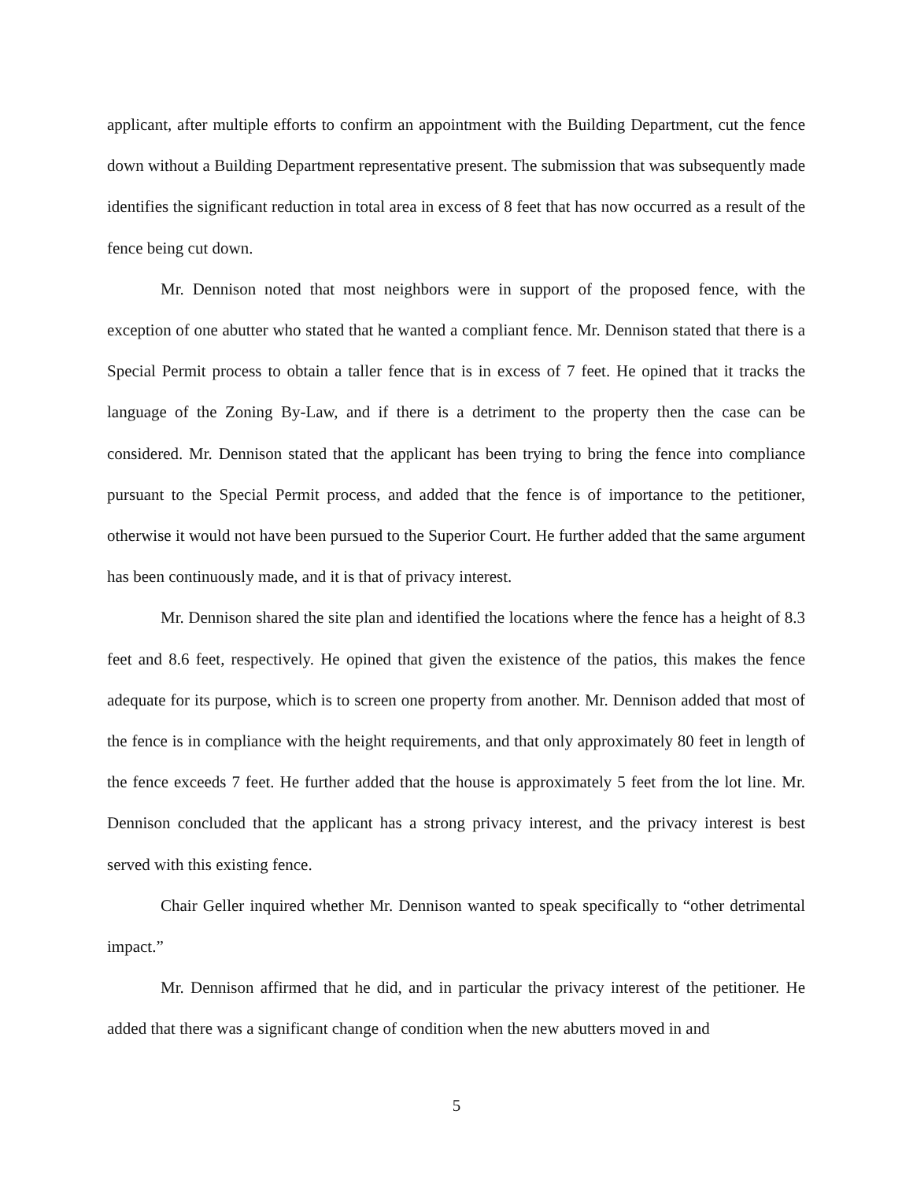applicant, after multiple efforts to confirm an appointment with the Building Department, cut the fence down without a Building Department representative present. The submission that was subsequently made identifies the significant reduction in total area in excess of 8 feet that has now occurred as a result of the fence being cut down.
Mr. Dennison noted that most neighbors were in support of the proposed fence, with the exception of one abutter who stated that he wanted a compliant fence. Mr. Dennison stated that there is a Special Permit process to obtain a taller fence that is in excess of 7 feet. He opined that it tracks the language of the Zoning By-Law, and if there is a detriment to the property then the case can be considered. Mr. Dennison stated that the applicant has been trying to bring the fence into compliance pursuant to the Special Permit process, and added that the fence is of importance to the petitioner, otherwise it would not have been pursued to the Superior Court. He further added that the same argument has been continuously made, and it is that of privacy interest.
Mr. Dennison shared the site plan and identified the locations where the fence has a height of 8.3 feet and 8.6 feet, respectively. He opined that given the existence of the patios, this makes the fence adequate for its purpose, which is to screen one property from another. Mr. Dennison added that most of the fence is in compliance with the height requirements, and that only approximately 80 feet in length of the fence exceeds 7 feet. He further added that the house is approximately 5 feet from the lot line. Mr. Dennison concluded that the applicant has a strong privacy interest, and the privacy interest is best served with this existing fence.
Chair Geller inquired whether Mr. Dennison wanted to speak specifically to “other detrimental impact.”
Mr. Dennison affirmed that he did, and in particular the privacy interest of the petitioner. He added that there was a significant change of condition when the new abutters moved in and
5